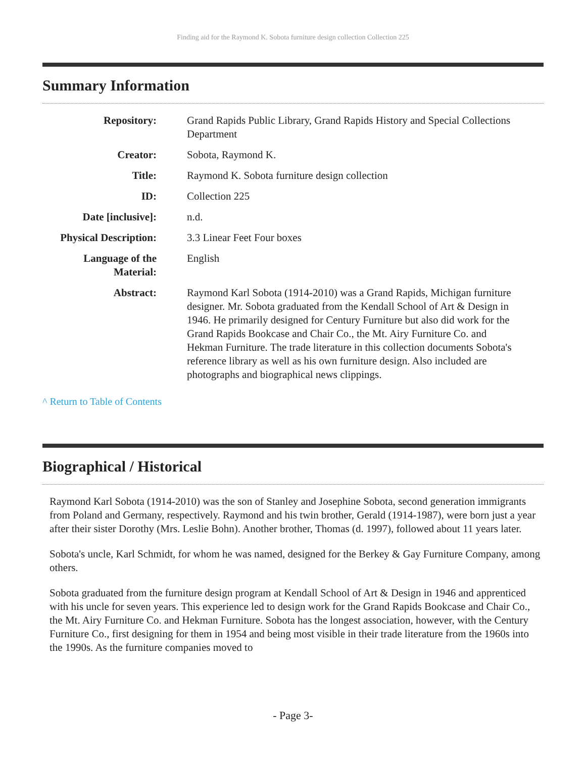Finding aid for the Raymond K. Sobota furniture design collection Collection 225
Summary Information
| Repository: | Grand Rapids Public Library, Grand Rapids History and Special Collections Department |
| Creator: | Sobota, Raymond K. |
| Title: | Raymond K. Sobota furniture design collection |
| ID: | Collection 225 |
| Date [inclusive]: | n.d. |
| Physical Description: | 3.3 Linear Feet Four boxes |
| Language of the Material: | English |
| Abstract: | Raymond Karl Sobota (1914-2010) was a Grand Rapids, Michigan furniture designer. Mr. Sobota graduated from the Kendall School of Art & Design in 1946. He primarily designed for Century Furniture but also did work for the Grand Rapids Bookcase and Chair Co., the Mt. Airy Furniture Co. and Hekman Furniture. The trade literature in this collection documents Sobota's reference library as well as his own furniture design. Also included are photographs and biographical news clippings. |
^ Return to Table of Contents
Biographical / Historical
Raymond Karl Sobota (1914-2010) was the son of Stanley and Josephine Sobota, second generation immigrants from Poland and Germany, respectively. Raymond and his twin brother, Gerald (1914-1987), were born just a year after their sister Dorothy (Mrs. Leslie Bohn). Another brother, Thomas (d. 1997), followed about 11 years later.
Sobota's uncle, Karl Schmidt, for whom he was named, designed for the Berkey & Gay Furniture Company, among others.
Sobota graduated from the furniture design program at Kendall School of Art & Design in 1946 and apprenticed with his uncle for seven years. This experience led to design work for the Grand Rapids Bookcase and Chair Co., the Mt. Airy Furniture Co. and Hekman Furniture. Sobota has the longest association, however, with the Century Furniture Co., first designing for them in 1954 and being most visible in their trade literature from the 1960s into the 1990s. As the furniture companies moved to
- Page 3-